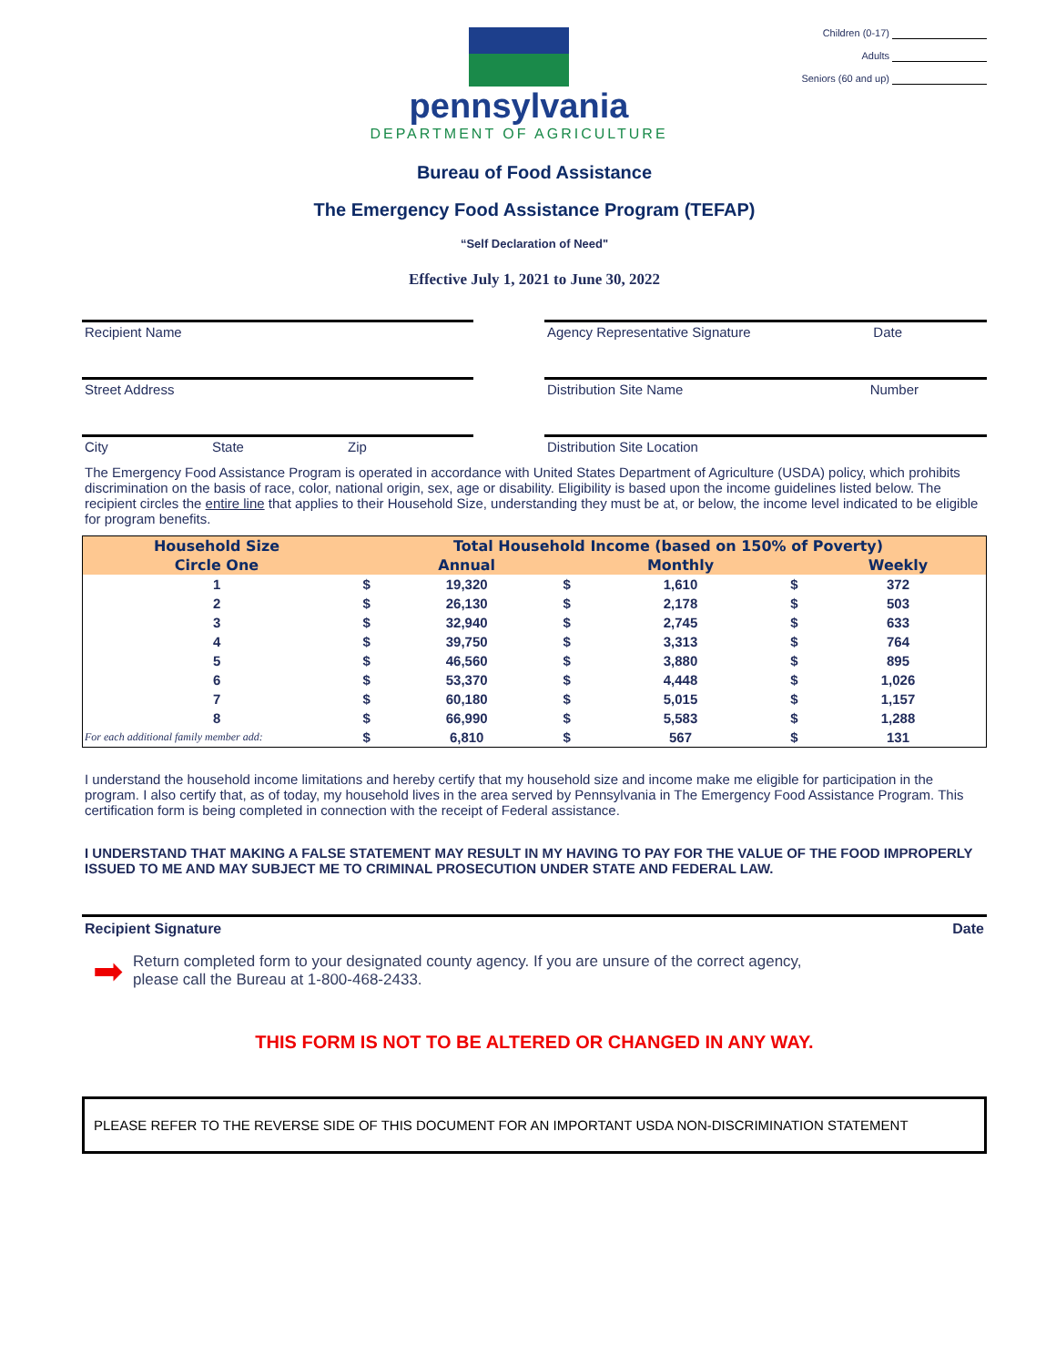pennsylvania
DEPARTMENT OF AGRICULTURE
Children (0-17)
Adults
Seniors (60 and up)
Bureau of Food Assistance
The Emergency Food Assistance Program (TEFAP)
“Self Declaration of Need"
Effective July 1, 2021 to June 30, 2022
Recipient Name
Street Address
City State Zip
Agency Representative Signature Date
Distribution Site Name Number
Distribution Site Location
The Emergency Food Assistance Program is operated in accordance with United States Department of Agriculture (USDA) policy, which prohibits discrimination on the basis of race, color, national origin, sex, age or disability. Eligibility is based upon the income guidelines listed below. The recipient circles the entire line that applies to their Household Size, understanding they must be at, or below, the income level indicated to be eligible for program benefits.
| Household Size | Total Household Income (based on 150% of Poverty) | | | | | |
| --- | --- | --- | --- | --- | --- | --- |
| Circle One | | Annual | | Monthly | | Weekly |
| 1 | $ | 19,320 | $ | 1,610 | $ | 372 |
| 2 | $ | 26,130 | $ | 2,178 | $ | 503 |
| 3 | $ | 32,940 | $ | 2,745 | $ | 633 |
| 4 | $ | 39,750 | $ | 3,313 | $ | 764 |
| 5 | $ | 46,560 | $ | 3,880 | $ | 895 |
| 6 | $ | 53,370 | $ | 4,448 | $ | 1,026 |
| 7 | $ | 60,180 | $ | 5,015 | $ | 1,157 |
| 8 | $ | 66,990 | $ | 5,583 | $ | 1,288 |
| For each additional family member add: | $ | 6,810 | $ | 567 | $ | 131 |
I understand the household income limitations and hereby certify that my household size and income make me eligible for participation in the program. I also certify that, as of today, my household lives in the area served by Pennsylvania in The Emergency Food Assistance Program. This certification form is being completed in connection with the receipt of Federal assistance.
I UNDERSTAND THAT MAKING A FALSE STATEMENT MAY RESULT IN MY HAVING TO PAY FOR THE VALUE OF THE FOOD IMPROPERLY ISSUED TO ME AND MAY SUBJECT ME TO CRIMINAL PROSECUTION UNDER STATE AND FEDERAL LAW.
Recipient Signature Date
➡ Return completed form to your designated county agency. If you are unsure of the correct agency,
please call the Bureau at 1-800-468-2433.
THIS FORM IS NOT TO BE ALTERED OR CHANGED IN ANY WAY.
PLEASE REFER TO THE REVERSE SIDE OF THIS DOCUMENT FOR AN IMPORTANT USDA NON-DISCRIMINATION STATEMENT